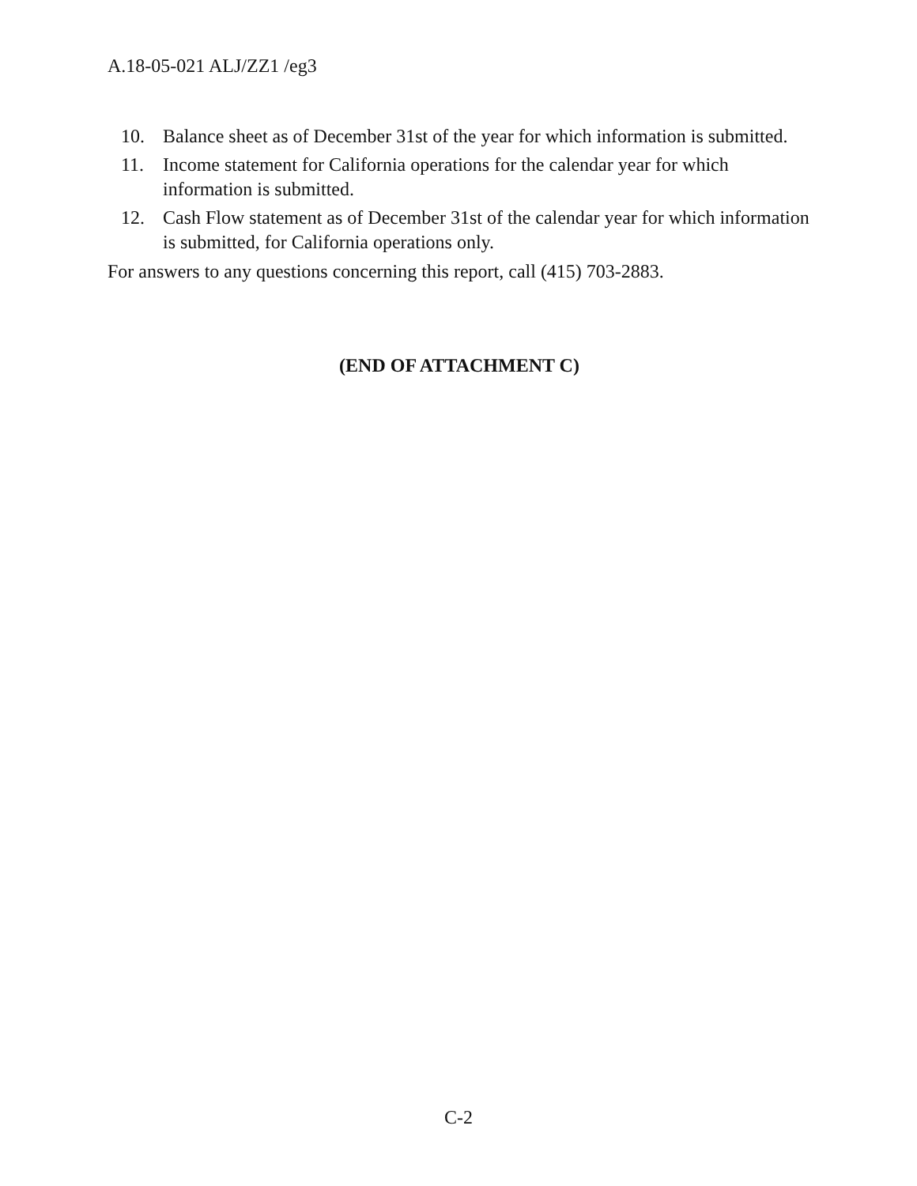A.18-05-021 ALJ/ZZ1 /eg3
10. Balance sheet as of December 31st of the year for which information is submitted.
11. Income statement for California operations for the calendar year for which information is submitted.
12. Cash Flow statement as of December 31st of the calendar year for which information is submitted, for California operations only.
For answers to any questions concerning this report, call (415) 703-2883.
(END OF ATTACHMENT C)
C-2